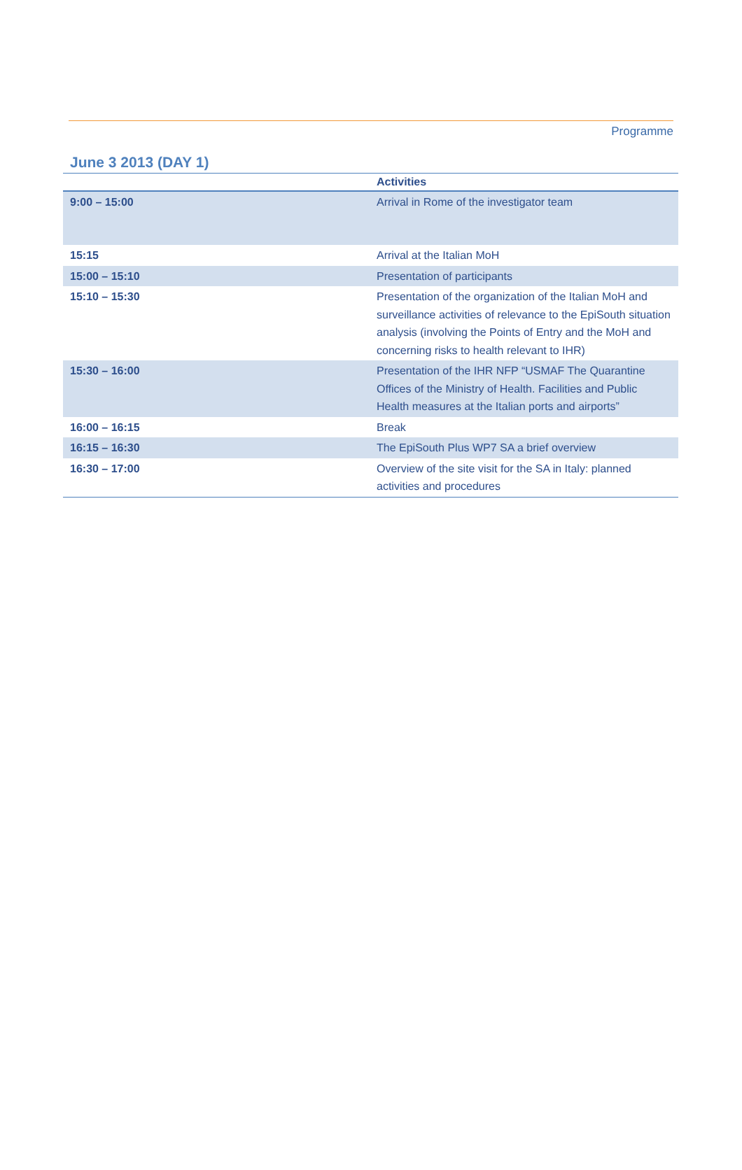Programme
June 3 2013 (DAY 1)
| | Activities |
| --- | --- |
| 9:00 – 15:00 | Arrival in Rome of the investigator team |
| 15:15 | Arrival at the Italian MoH |
| 15:00 – 15:10 | Presentation of participants |
| 15:10 – 15:30 | Presentation of the organization of the Italian MoH and surveillance activities of relevance to the EpiSouth situation analysis (involving the Points of Entry and the MoH and concerning risks to health relevant to IHR) |
| 15:30 – 16:00 | Presentation of the IHR NFP “USMAF The Quarantine Offices of the Ministry of Health. Facilities and Public Health measures at the Italian ports and airports” |
| 16:00 – 16:15 | Break |
| 16:15 – 16:30 | The EpiSouth Plus WP7 SA a brief overview |
| 16:30 – 17:00 | Overview of the site visit for the SA in Italy: planned activities and procedures |